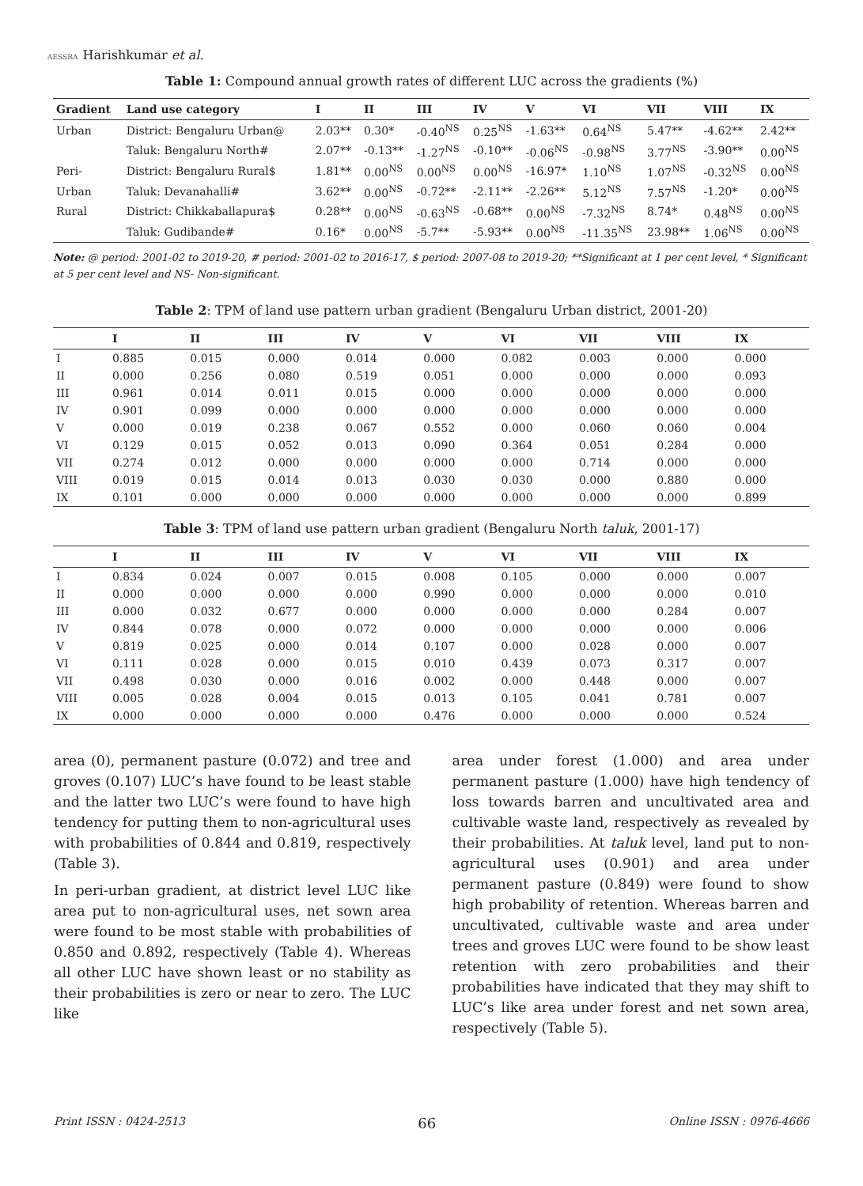AESSRA Harishkumar et al.
Table 1: Compound annual growth rates of different LUC across the gradients (%)
| Gradient | Land use category | I | II | III | IV | V | VI | VII | VIII | IX |
| --- | --- | --- | --- | --- | --- | --- | --- | --- | --- | --- |
| Urban | District: Bengaluru Urban@ | 2.03** | 0.30* | -0.40<sup>NS</sup> | 0.25<sup>NS</sup> | -1.63** | 0.64<sup>NS</sup> | 5.47** | -4.62** | 2.42** |
| | Taluk: Bengaluru North# | 2.07** | -0.13** | -1.27<sup>NS</sup> | -0.10** | -0.06<sup>NS</sup> | -0.98<sup>NS</sup> | 3.77<sup>NS</sup> | -3.90** | 0.00<sup>NS</sup> |
| Peri- | District: Bengaluru Rural$ | 1.81** | 0.00<sup>NS</sup> | 0.00<sup>NS</sup> | 0.00<sup>NS</sup> | -16.97* | 1.10<sup>NS</sup> | 1.07<sup>NS</sup> | -0.32<sup>NS</sup> | 0.00<sup>NS</sup> |
| Urban | Taluk: Devanahalli# | 3.62** | 0.00<sup>NS</sup> | -0.72** | -2.11** | -2.26** | 5.12<sup>NS</sup> | 7.57<sup>NS</sup> | -1.20* | 0.00<sup>NS</sup> |
| Rural | District: Chikkaballapura$ | 0.28** | 0.00<sup>NS</sup> | -0.63<sup>NS</sup> | -0.68** | 0.00<sup>NS</sup> | -7.32<sup>NS</sup> | 8.74* | 0.48<sup>NS</sup> | 0.00<sup>NS</sup> |
| | Taluk: Gudibande# | 0.16* | 0.00<sup>NS</sup> | -5.7** | -5.93** | 0.00<sup>NS</sup> | -11.35<sup>NS</sup> | 23.98** | 1.06<sup>NS</sup> | 0.00<sup>NS</sup> |
Note: @ period: 2001-02 to 2019-20, # period: 2001-02 to 2016-17, $ period: 2007-08 to 2019-20; **Significant at 1 per cent level, * Significant at 5 per cent level and NS- Non-significant.
Table 2: TPM of land use pattern urban gradient (Bengaluru Urban district, 2001-20)
| | I | II | III | IV | V | VI | VII | VIII | IX |
| --- | --- | --- | --- | --- | --- | --- | --- | --- | --- |
| I | 0.885 | 0.015 | 0.000 | 0.014 | 0.000 | 0.082 | 0.003 | 0.000 | 0.000 |
| II | 0.000 | 0.256 | 0.080 | 0.519 | 0.051 | 0.000 | 0.000 | 0.000 | 0.093 |
| III | 0.961 | 0.014 | 0.011 | 0.015 | 0.000 | 0.000 | 0.000 | 0.000 | 0.000 |
| IV | 0.901 | 0.099 | 0.000 | 0.000 | 0.000 | 0.000 | 0.000 | 0.000 | 0.000 |
| V | 0.000 | 0.019 | 0.238 | 0.067 | 0.552 | 0.000 | 0.060 | 0.060 | 0.004 |
| VI | 0.129 | 0.015 | 0.052 | 0.013 | 0.090 | 0.364 | 0.051 | 0.284 | 0.000 |
| VII | 0.274 | 0.012 | 0.000 | 0.000 | 0.000 | 0.000 | 0.714 | 0.000 | 0.000 |
| VIII | 0.019 | 0.015 | 0.014 | 0.013 | 0.030 | 0.030 | 0.000 | 0.880 | 0.000 |
| IX | 0.101 | 0.000 | 0.000 | 0.000 | 0.000 | 0.000 | 0.000 | 0.000 | 0.899 |
Table 3: TPM of land use pattern urban gradient (Bengaluru North taluk, 2001-17)
| | I | II | III | IV | V | VI | VII | VIII | IX |
| --- | --- | --- | --- | --- | --- | --- | --- | --- | --- |
| I | 0.834 | 0.024 | 0.007 | 0.015 | 0.008 | 0.105 | 0.000 | 0.000 | 0.007 |
| II | 0.000 | 0.000 | 0.000 | 0.000 | 0.990 | 0.000 | 0.000 | 0.000 | 0.010 |
| III | 0.000 | 0.032 | 0.677 | 0.000 | 0.000 | 0.000 | 0.000 | 0.284 | 0.007 |
| IV | 0.844 | 0.078 | 0.000 | 0.072 | 0.000 | 0.000 | 0.000 | 0.000 | 0.006 |
| V | 0.819 | 0.025 | 0.000 | 0.014 | 0.107 | 0.000 | 0.028 | 0.000 | 0.007 |
| VI | 0.111 | 0.028 | 0.000 | 0.015 | 0.010 | 0.439 | 0.073 | 0.317 | 0.007 |
| VII | 0.498 | 0.030 | 0.000 | 0.016 | 0.002 | 0.000 | 0.448 | 0.000 | 0.007 |
| VIII | 0.005 | 0.028 | 0.004 | 0.015 | 0.013 | 0.105 | 0.041 | 0.781 | 0.007 |
| IX | 0.000 | 0.000 | 0.000 | 0.000 | 0.476 | 0.000 | 0.000 | 0.000 | 0.524 |
area (0), permanent pasture (0.072) and tree and groves (0.107) LUC’s have found to be least stable and the latter two LUC’s were found to have high tendency for putting them to non-agricultural uses with probabilities of 0.844 and 0.819, respectively (Table 3).
In peri-urban gradient, at district level LUC like area put to non-agricultural uses, net sown area were found to be most stable with probabilities of 0.850 and 0.892, respectively (Table 4). Whereas all other LUC have shown least or no stability as their probabilities is zero or near to zero. The LUC like
area under forest (1.000) and area under permanent pasture (1.000) have high tendency of loss towards barren and uncultivated area and cultivable waste land, respectively as revealed by their probabilities. At taluk level, land put to non-agricultural uses (0.901) and area under permanent pasture (0.849) were found to show high probability of retention. Whereas barren and uncultivated, cultivable waste and area under trees and groves LUC were found to be show least retention with zero probabilities and their probabilities have indicated that they may shift to LUC’s like area under forest and net sown area, respectively (Table 5).
Print ISSN : 0424-2513 66 Online ISSN : 0976-4666